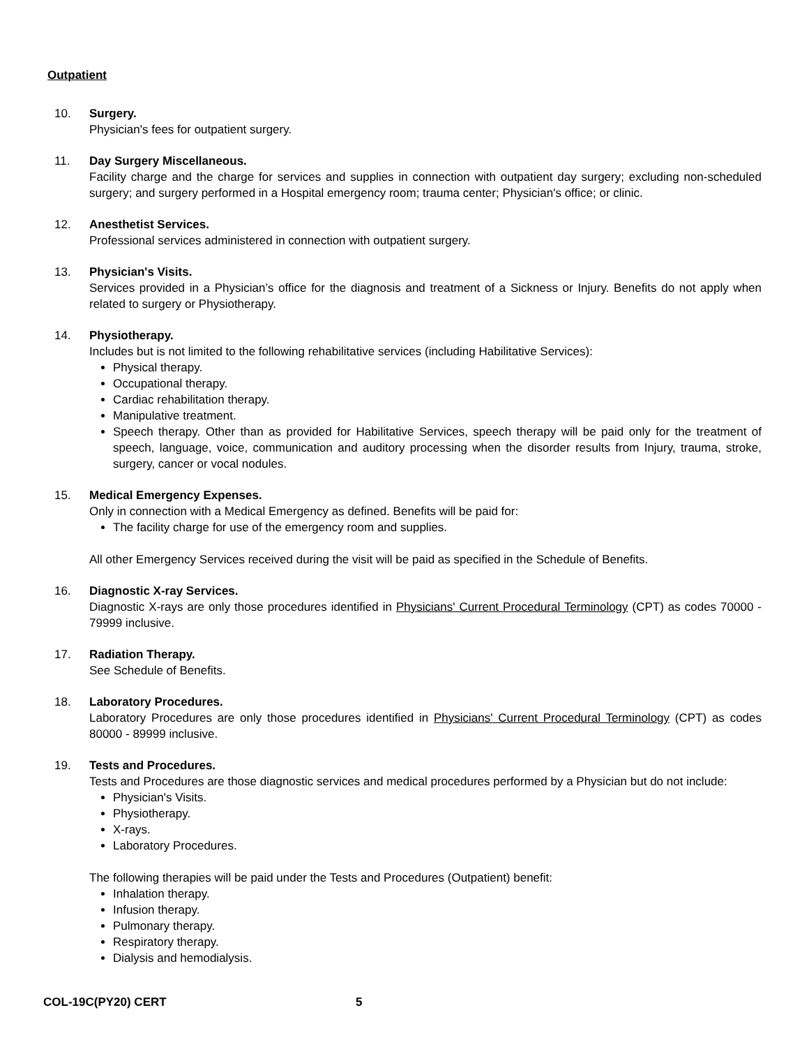Outpatient
10. Surgery.
Physician's fees for outpatient surgery.
11. Day Surgery Miscellaneous.
Facility charge and the charge for services and supplies in connection with outpatient day surgery; excluding non-scheduled surgery; and surgery performed in a Hospital emergency room; trauma center; Physician's office; or clinic.
12. Anesthetist Services.
Professional services administered in connection with outpatient surgery.
13. Physician's Visits.
Services provided in a Physician’s office for the diagnosis and treatment of a Sickness or Injury. Benefits do not apply when related to surgery or Physiotherapy.
14. Physiotherapy.
Includes but is not limited to the following rehabilitative services (including Habilitative Services):
Physical therapy.
Occupational therapy.
Cardiac rehabilitation therapy.
Manipulative treatment.
Speech therapy. Other than as provided for Habilitative Services, speech therapy will be paid only for the treatment of speech, language, voice, communication and auditory processing when the disorder results from Injury, trauma, stroke, surgery, cancer or vocal nodules.
15. Medical Emergency Expenses.
Only in connection with a Medical Emergency as defined. Benefits will be paid for:
The facility charge for use of the emergency room and supplies.
All other Emergency Services received during the visit will be paid as specified in the Schedule of Benefits.
16. Diagnostic X-ray Services.
Diagnostic X-rays are only those procedures identified in Physicians' Current Procedural Terminology (CPT) as codes 70000 - 79999 inclusive.
17. Radiation Therapy.
See Schedule of Benefits.
18. Laboratory Procedures.
Laboratory Procedures are only those procedures identified in Physicians' Current Procedural Terminology (CPT) as codes 80000 - 89999 inclusive.
19. Tests and Procedures.
Tests and Procedures are those diagnostic services and medical procedures performed by a Physician but do not include:
Physician's Visits.
Physiotherapy.
X-rays.
Laboratory Procedures.
The following therapies will be paid under the Tests and Procedures (Outpatient) benefit:
Inhalation therapy.
Infusion therapy.
Pulmonary therapy.
Respiratory therapy.
Dialysis and hemodialysis.
COL-19C(PY20) CERT 5